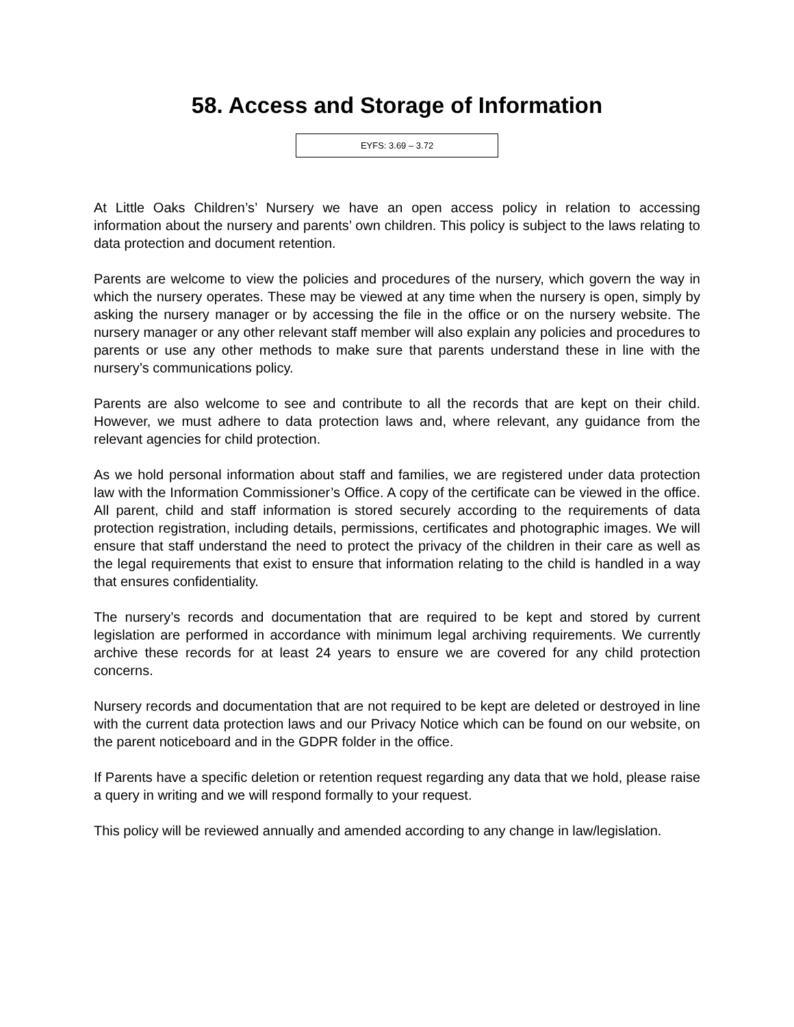58. Access and Storage of Information
EYFS: 3.69 – 3.72
At Little Oaks Children’s’ Nursery we have an open access policy in relation to accessing information about the nursery and parents’ own children. This policy is subject to the laws relating to data protection and document retention.
Parents are welcome to view the policies and procedures of the nursery, which govern the way in which the nursery operates. These may be viewed at any time when the nursery is open, simply by asking the nursery manager or by accessing the file in the office or on the nursery website. The nursery manager or any other relevant staff member will also explain any policies and procedures to parents or use any other methods to make sure that parents understand these in line with the nursery’s communications policy.
Parents are also welcome to see and contribute to all the records that are kept on their child. However, we must adhere to data protection laws and, where relevant, any guidance from the relevant agencies for child protection.
As we hold personal information about staff and families, we are registered under data protection law with the Information Commissioner’s Office. A copy of the certificate can be viewed in the office. All parent, child and staff information is stored securely according to the requirements of data protection registration, including details, permissions, certificates and photographic images. We will ensure that staff understand the need to protect the privacy of the children in their care as well as the legal requirements that exist to ensure that information relating to the child is handled in a way that ensures confidentiality.
The nursery’s records and documentation that are required to be kept and stored by current legislation are performed in accordance with minimum legal archiving requirements. We currently archive these records for at least 24 years to ensure we are covered for any child protection concerns.
Nursery records and documentation that are not required to be kept are deleted or destroyed in line with the current data protection laws and our Privacy Notice which can be found on our website, on the parent noticeboard and in the GDPR folder in the office.
If Parents have a specific deletion or retention request regarding any data that we hold, please raise a query in writing and we will respond formally to your request.
This policy will be reviewed annually and amended according to any change in law/legislation.